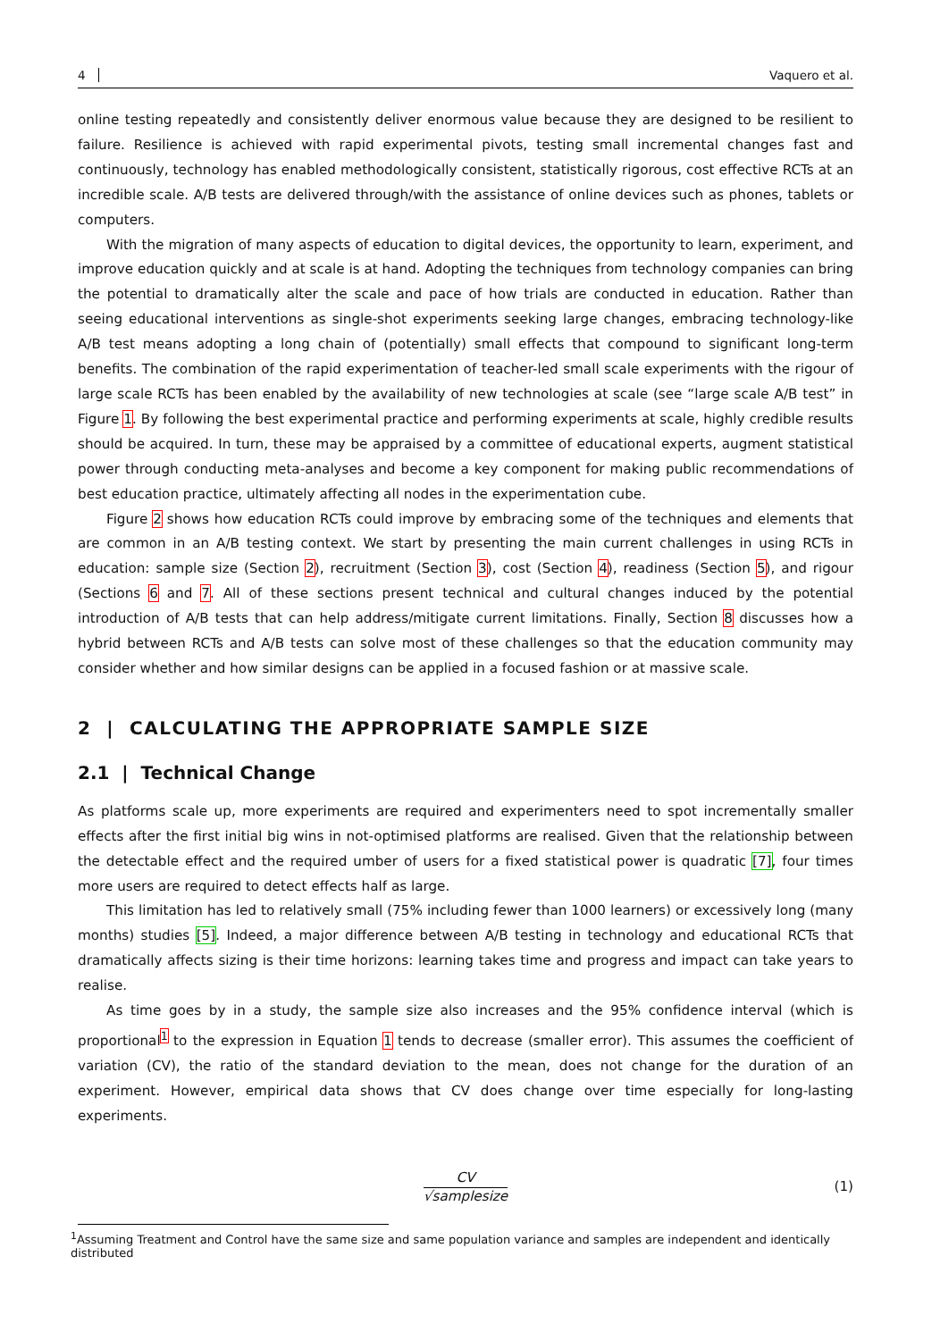4 Vaquero et al.
online testing repeatedly and consistently deliver enormous value because they are designed to be resilient to failure. Resilience is achieved with rapid experimental pivots, testing small incremental changes fast and continuously, technology has enabled methodologically consistent, statistically rigorous, cost effective RCTs at an incredible scale. A/B tests are delivered through/with the assistance of online devices such as phones, tablets or computers.
With the migration of many aspects of education to digital devices, the opportunity to learn, experiment, and improve education quickly and at scale is at hand. Adopting the techniques from technology companies can bring the potential to dramatically alter the scale and pace of how trials are conducted in education. Rather than seeing educational interventions as single-shot experiments seeking large changes, embracing technology-like A/B test means adopting a long chain of (potentially) small effects that compound to significant long-term benefits. The combination of the rapid experimentation of teacher-led small scale experiments with the rigour of large scale RCTs has been enabled by the availability of new technologies at scale (see “large scale A/B test” in Figure 1. By following the best experimental practice and performing experiments at scale, highly credible results should be acquired. In turn, these may be appraised by a committee of educational experts, augment statistical power through conducting meta-analyses and become a key component for making public recommendations of best education practice, ultimately affecting all nodes in the experimentation cube.
Figure 2 shows how education RCTs could improve by embracing some of the techniques and elements that are common in an A/B testing context. We start by presenting the main current challenges in using RCTs in education: sample size (Section 2), recruitment (Section 3), cost (Section 4), readiness (Section 5), and rigour (Sections 6 and 7. All of these sections present technical and cultural changes induced by the potential introduction of A/B tests that can help address/mitigate current limitations. Finally, Section 8 discusses how a hybrid between RCTs and A/B tests can solve most of these challenges so that the education community may consider whether and how similar designs can be applied in a focused fashion or at massive scale.
2 | CALCULATING THE APPROPRIATE SAMPLE SIZE
2.1 | Technical Change
As platforms scale up, more experiments are required and experimenters need to spot incrementally smaller effects after the first initial big wins in not-optimised platforms are realised. Given that the relationship between the detectable effect and the required umber of users for a fixed statistical power is quadratic [7], four times more users are required to detect effects half as large.
This limitation has led to relatively small (75% including fewer than 1000 learners) or excessively long (many months) studies [5]. Indeed, a major difference between A/B testing in technology and educational RCTs that dramatically affects sizing is their time horizons: learning takes time and progress and impact can take years to realise.
As time goes by in a study, the sample size also increases and the 95% confidence interval (which is proportional<sup>1</sup> to the expression in Equation 1 tends to decrease (smaller error). This assumes the coefficient of variation (CV), the ratio of the standard deviation to the mean, does not change for the duration of an experiment. However, empirical data shows that CV does change over time especially for long-lasting experiments.
CV
√samplesize
(1)
<sup>1</sup> Assuming Treatment and Control have the same size and same population variance and samples are independent and identically distributed